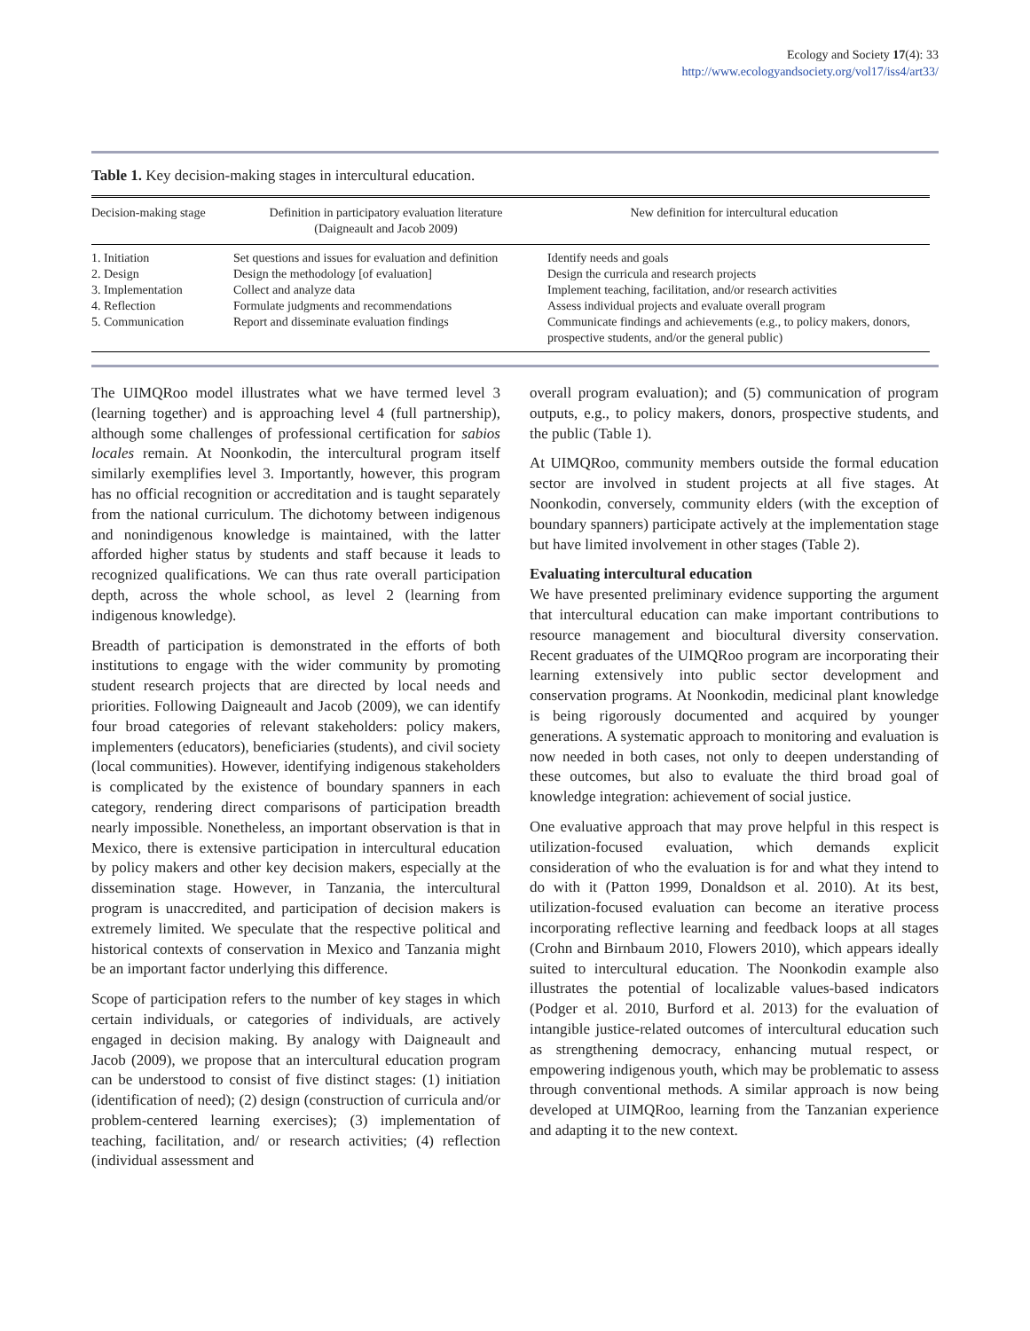Ecology and Society 17(4): 33
http://www.ecologyandsociety.org/vol17/iss4/art33/
Table 1. Key decision-making stages in intercultural education.
| Decision-making stage | Definition in participatory evaluation literature (Daigneault and Jacob 2009) | New definition for intercultural education |
| --- | --- | --- |
| 1. Initiation | Set questions and issues for evaluation and definition | Identify needs and goals |
| 2. Design | Design the methodology [of evaluation] | Design the curricula and research projects |
| 3. Implementation | Collect and analyze data | Implement teaching, facilitation, and/or research activities |
| 4. Reflection | Formulate judgments and recommendations | Assess individual projects and evaluate overall program |
| 5. Communication | Report and disseminate evaluation findings | Communicate findings and achievements (e.g., to policy makers, donors, prospective students, and/or the general public) |
The UIMQRoo model illustrates what we have termed level 3 (learning together) and is approaching level 4 (full partnership), although some challenges of professional certification for sabios locales remain. At Noonkodin, the intercultural program itself similarly exemplifies level 3. Importantly, however, this program has no official recognition or accreditation and is taught separately from the national curriculum. The dichotomy between indigenous and nonindigenous knowledge is maintained, with the latter afforded higher status by students and staff because it leads to recognized qualifications. We can thus rate overall participation depth, across the whole school, as level 2 (learning from indigenous knowledge).
Breadth of participation is demonstrated in the efforts of both institutions to engage with the wider community by promoting student research projects that are directed by local needs and priorities. Following Daigneault and Jacob (2009), we can identify four broad categories of relevant stakeholders: policy makers, implementers (educators), beneficiaries (students), and civil society (local communities). However, identifying indigenous stakeholders is complicated by the existence of boundary spanners in each category, rendering direct comparisons of participation breadth nearly impossible. Nonetheless, an important observation is that in Mexico, there is extensive participation in intercultural education by policy makers and other key decision makers, especially at the dissemination stage. However, in Tanzania, the intercultural program is unaccredited, and participation of decision makers is extremely limited. We speculate that the respective political and historical contexts of conservation in Mexico and Tanzania might be an important factor underlying this difference.
Scope of participation refers to the number of key stages in which certain individuals, or categories of individuals, are actively engaged in decision making. By analogy with Daigneault and Jacob (2009), we propose that an intercultural education program can be understood to consist of five distinct stages: (1) initiation (identification of need); (2) design (construction of curricula and/or problem-centered learning exercises); (3) implementation of teaching, facilitation, and/ or research activities; (4) reflection (individual assessment and
overall program evaluation); and (5) communication of program outputs, e.g., to policy makers, donors, prospective students, and the public (Table 1).
At UIMQRoo, community members outside the formal education sector are involved in student projects at all five stages. At Noonkodin, conversely, community elders (with the exception of boundary spanners) participate actively at the implementation stage but have limited involvement in other stages (Table 2).
Evaluating intercultural education
We have presented preliminary evidence supporting the argument that intercultural education can make important contributions to resource management and biocultural diversity conservation. Recent graduates of the UIMQRoo program are incorporating their learning extensively into public sector development and conservation programs. At Noonkodin, medicinal plant knowledge is being rigorously documented and acquired by younger generations. A systematic approach to monitoring and evaluation is now needed in both cases, not only to deepen understanding of these outcomes, but also to evaluate the third broad goal of knowledge integration: achievement of social justice.
One evaluative approach that may prove helpful in this respect is utilization-focused evaluation, which demands explicit consideration of who the evaluation is for and what they intend to do with it (Patton 1999, Donaldson et al. 2010). At its best, utilization-focused evaluation can become an iterative process incorporating reflective learning and feedback loops at all stages (Crohn and Birnbaum 2010, Flowers 2010), which appears ideally suited to intercultural education. The Noonkodin example also illustrates the potential of localizable values-based indicators (Podger et al. 2010, Burford et al. 2013) for the evaluation of intangible justice-related outcomes of intercultural education such as strengthening democracy, enhancing mutual respect, or empowering indigenous youth, which may be problematic to assess through conventional methods. A similar approach is now being developed at UIMQRoo, learning from the Tanzanian experience and adapting it to the new context.